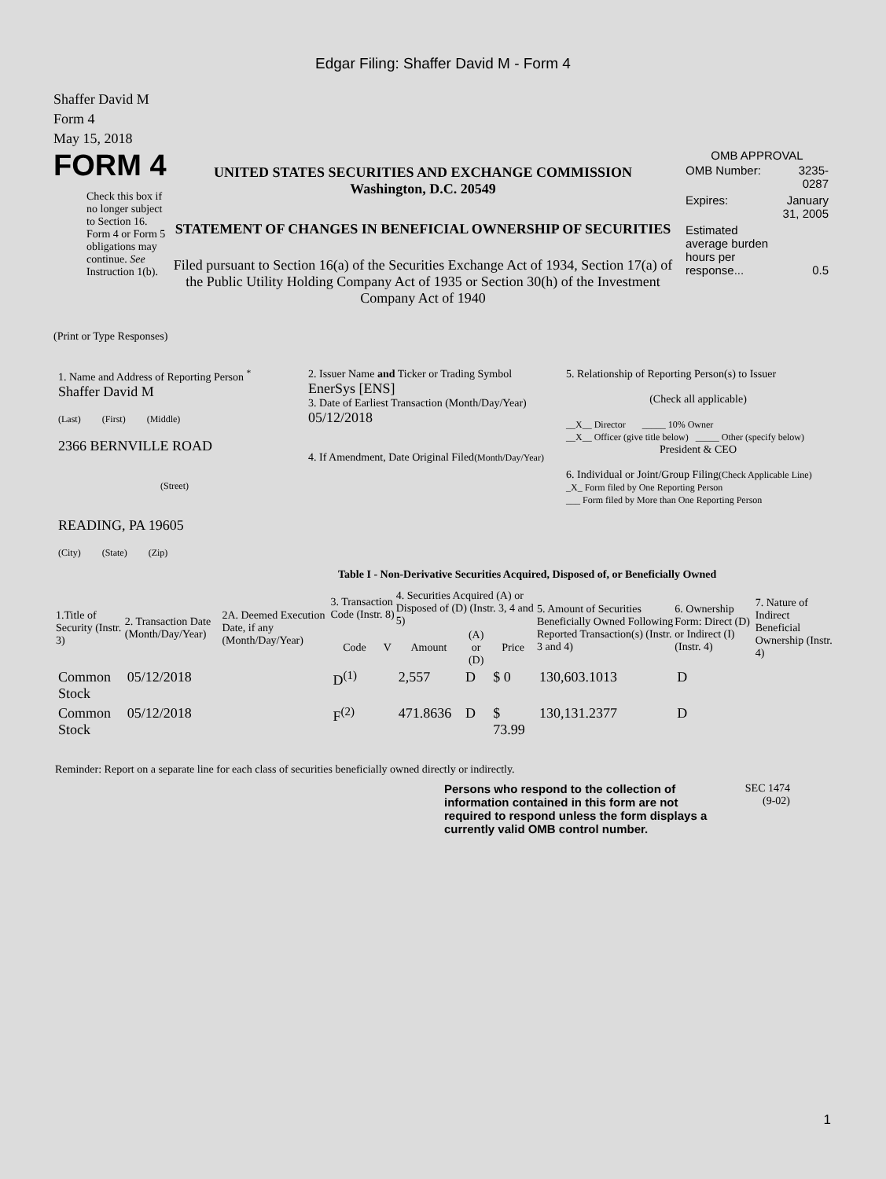Edgar Filing: Shaffer David M - Form 4
Shaffer David M
Form 4
May 15, 2018
FORM 4
Check this box if no longer subject to Section 16. Form 4 or Form 5 obligations may continue. See Instruction 1(b).
UNITED STATES SECURITIES AND EXCHANGE COMMISSION
Washington, D.C. 20549
STATEMENT OF CHANGES IN BENEFICIAL OWNERSHIP OF SECURITIES
Filed pursuant to Section 16(a) of the Securities Exchange Act of 1934, Section 17(a) of the Public Utility Holding Company Act of 1935 or Section 30(h) of the Investment Company Act of 1940
OMB APPROVAL
| OMB Number: | 3235-0287 |
| Expires: | January 31, 2005 |
| Estimated average burden hours per response... | 0.5 |
(Print or Type Responses)
| 1. Name and Address of Reporting Person <sup>*</sup> Shaffer David M (Last) (First) (Middle) 2366 BERNVILLE ROAD (Street) READING, PA 19605 (City) (State) (Zip) | 2. Issuer Name and Ticker or Trading Symbol EnerSys [ENS] 3. Date of Earliest Transaction (Month/Day/Year) 05/12/2018 4. If Amendment, Date Original Filed (Month/Day/Year) | 5. Relationship of Reporting Person(s) to Issuer (Check all applicable) __X__ Director _____ 10% Owner __X__ Officer (give title below) _____ Other (specify below) President & CEO 6. Individual or Joint/Group Filing (Check Applicable Line) _X_ Form filed by One Reporting Person ___ Form filed by More than One Reporting Person |
Table I - Non-Derivative Securities Acquired, Disposed of, or Beneficially Owned
| 1.Title of Security (Instr. 3) | 2. Transaction Date (Month/Day/Year) | 2A. Deemed Execution Date, if any (Month/Day/Year) | 3. Transaction Code (Instr. 8) | | 4. Securities Acquired (A) or Disposed of (D) (Instr. 3, 4 and 5) | | | 5. Amount of Securities Beneficially Owned Following Reported Transaction(s) (Instr. 3 and 4) | 6. Ownership Form: Direct (D) or Indirect (I) (Instr. 4) | 7. Nature of Indirect Beneficial Ownership (Instr. 4) |
| --- | --- | --- | --- | --- | --- | --- | --- | --- | --- | --- |
| | | | Code | V | Amount | (A) or (D) | Price | | | |
| Common Stock | 05/12/2018 | | D<sup>(1)</sup> | | 2,557 | D | $ 0 | 130,603.1013 | D | |
| Common Stock | 05/12/2018 | | F<sup>(2)</sup> | | 471.8636 | D | $ 73.99 | 130,131.2377 | D | |
Reminder: Report on a separate line for each class of securities beneficially owned directly or indirectly.
Persons who respond to the collection of information contained in this form are not required to respond unless the form displays a currently valid OMB control number.
SEC 1474
(9-02)
1